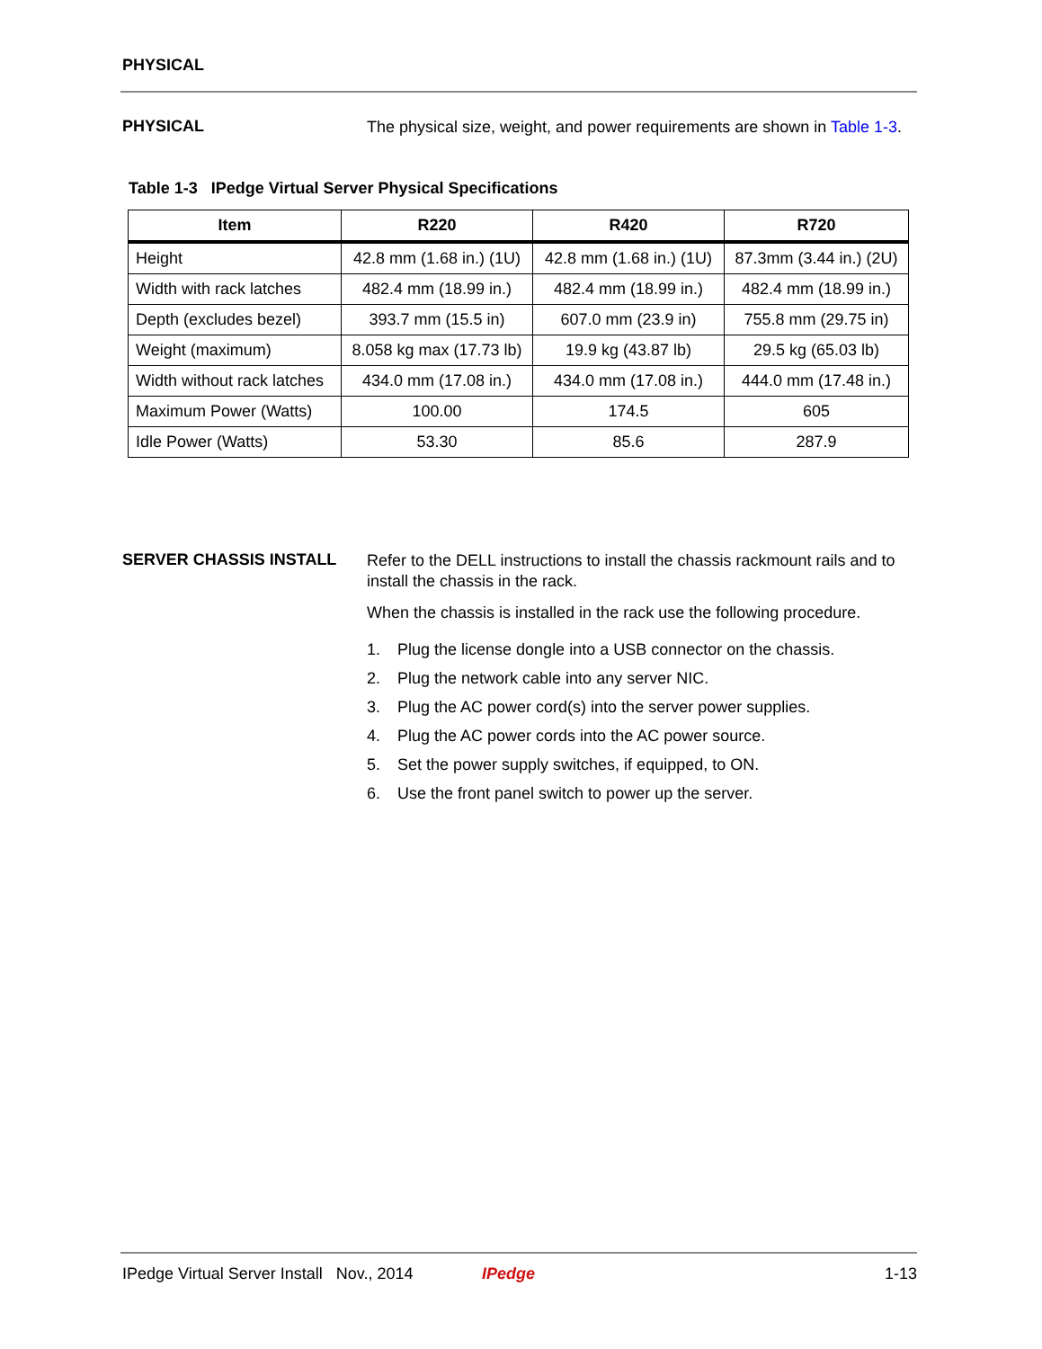PHYSICAL
PHYSICAL
The physical size, weight, and power requirements are shown in Table 1-3.
Table 1-3 IPedge Virtual Server Physical Specifications
| Item | R220 | R420 | R720 |
| --- | --- | --- | --- |
| Height | 42.8 mm (1.68 in.) (1U) | 42.8 mm (1.68 in.) (1U) | 87.3mm (3.44 in.) (2U) |
| Width with rack latches | 482.4 mm (18.99 in.) | 482.4 mm (18.99 in.) | 482.4 mm (18.99 in.) |
| Depth (excludes bezel) | 393.7 mm (15.5 in) | 607.0 mm (23.9 in) | 755.8 mm (29.75 in) |
| Weight (maximum) | 8.058 kg max (17.73 lb) | 19.9 kg (43.87 lb) | 29.5 kg (65.03 lb) |
| Width without rack latches | 434.0 mm (17.08 in.) | 434.0 mm (17.08 in.) | 444.0 mm (17.48 in.) |
| Maximum Power (Watts) | 100.00 | 174.5 | 605 |
| Idle Power (Watts) | 53.30 | 85.6 | 287.9 |
SERVER CHASSIS INSTALL
Refer to the DELL instructions to install the chassis rackmount rails and to install the chassis in the rack.
When the chassis is installed in the rack use the following procedure.
1. Plug the license dongle into a USB connector on the chassis.
2. Plug the network cable into any server NIC.
3. Plug the AC power cord(s) into the server power supplies.
4. Plug the AC power cords into the AC power source.
5. Set the power supply switches, if equipped, to ON.
6. Use the front panel switch to power up the server.
IPedge Virtual Server Install Nov., 2014 IPedge 1-13